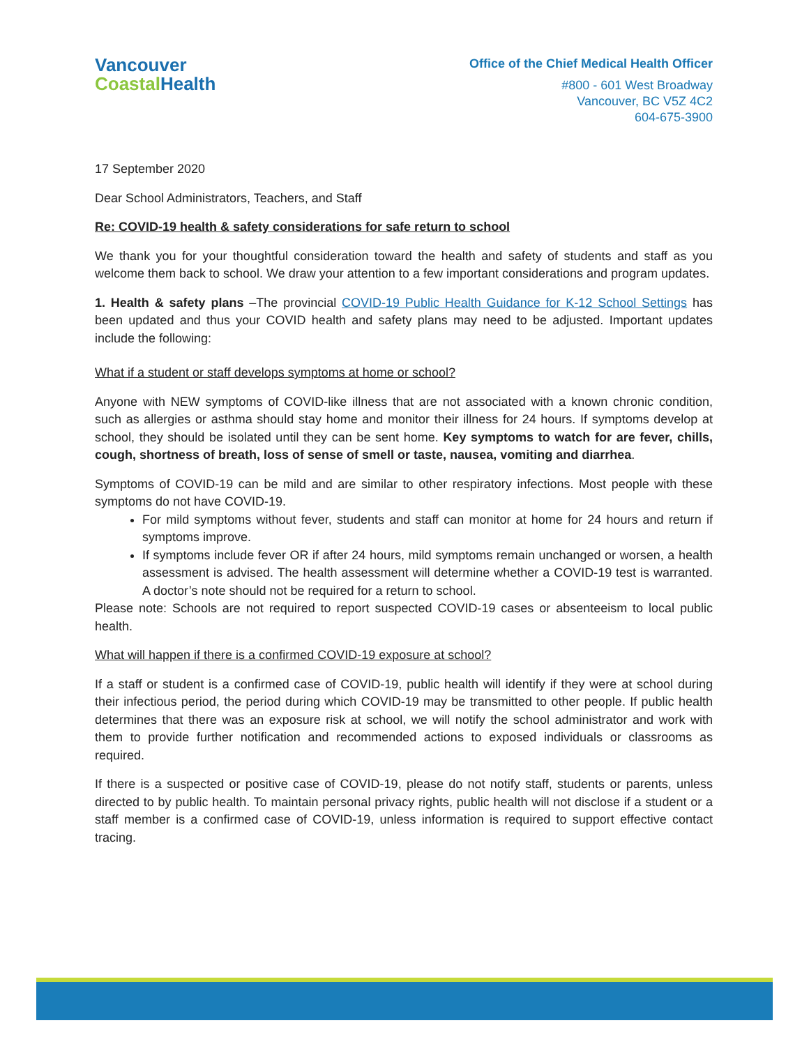Vancouver
Coastal Health
Office of the Chief Medical Health Officer
#800 - 601 West Broadway
Vancouver, BC V5Z 4C2
604-675-3900
17 September 2020
Dear School Administrators, Teachers, and Staff
Re: COVID-19 health & safety considerations for safe return to school
We thank you for your thoughtful consideration toward the health and safety of students and staff as you welcome them back to school. We draw your attention to a few important considerations and program updates.
1. Health & safety plans –The provincial COVID-19 Public Health Guidance for K-12 School Settings has been updated and thus your COVID health and safety plans may need to be adjusted. Important updates include the following:
What if a student or staff develops symptoms at home or school?
Anyone with NEW symptoms of COVID-like illness that are not associated with a known chronic condition, such as allergies or asthma should stay home and monitor their illness for 24 hours. If symptoms develop at school, they should be isolated until they can be sent home. Key symptoms to watch for are fever, chills, cough, shortness of breath, loss of sense of smell or taste, nausea, vomiting and diarrhea.
Symptoms of COVID-19 can be mild and are similar to other respiratory infections. Most people with these symptoms do not have COVID-19.
For mild symptoms without fever, students and staff can monitor at home for 24 hours and return if symptoms improve.
If symptoms include fever OR if after 24 hours, mild symptoms remain unchanged or worsen, a health assessment is advised. The health assessment will determine whether a COVID-19 test is warranted. A doctor’s note should not be required for a return to school.
Please note: Schools are not required to report suspected COVID-19 cases or absenteeism to local public health.
What will happen if there is a confirmed COVID-19 exposure at school?
If a staff or student is a confirmed case of COVID-19, public health will identify if they were at school during their infectious period, the period during which COVID-19 may be transmitted to other people. If public health determines that there was an exposure risk at school, we will notify the school administrator and work with them to provide further notification and recommended actions to exposed individuals or classrooms as required.
If there is a suspected or positive case of COVID-19, please do not notify staff, students or parents, unless directed to by public health. To maintain personal privacy rights, public health will not disclose if a student or a staff member is a confirmed case of COVID-19, unless information is required to support effective contact tracing.